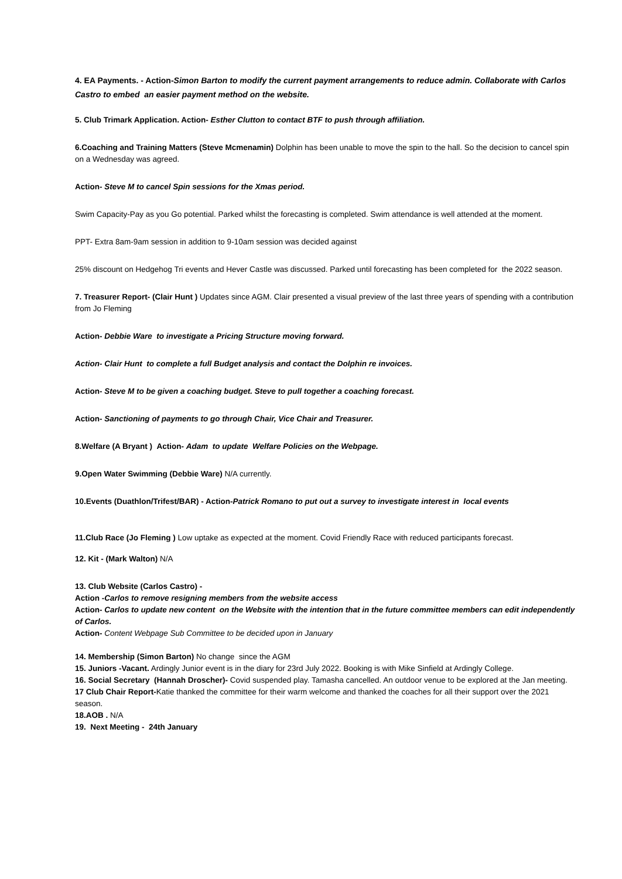4. EA Payments. - Action-Simon Barton to modify the current payment arrangements to reduce admin. Collaborate with Carlos Castro to embed an easier payment method on the website.
5. Club Trimark Application. Action- Esther Clutton to contact BTF to push through affiliation.
6.Coaching and Training Matters (Steve Mcmenamin) Dolphin has been unable to move the spin to the hall. So the decision to cancel spin on a Wednesday was agreed.
Action- Steve M to cancel Spin sessions for the Xmas period.
Swim Capacity-Pay as you Go potential. Parked whilst the forecasting is completed. Swim attendance is well attended at the moment.
PPT- Extra 8am-9am session in addition to 9-10am session was decided against
25% discount on Hedgehog Tri events and Hever Castle was discussed. Parked until forecasting has been completed for the 2022 season.
7. Treasurer Report- (Clair Hunt ) Updates since AGM. Clair presented a visual preview of the last three years of spending with a contribution from Jo Fleming
Action- Debbie Ware to investigate a Pricing Structure moving forward.
Action- Clair Hunt to complete a full Budget analysis and contact the Dolphin re invoices.
Action- Steve M to be given a coaching budget. Steve to pull together a coaching forecast.
Action- Sanctioning of payments to go through Chair, Vice Chair and Treasurer.
8.Welfare (A Bryant ) Action- Adam to update Welfare Policies on the Webpage.
9.Open Water Swimming (Debbie Ware) N/A currently.
10.Events (Duathlon/Trifest/BAR) - Action-Patrick Romano to put out a survey to investigate interest in local events
11.Club Race (Jo Fleming ) Low uptake as expected at the moment. Covid Friendly Race with reduced participants forecast.
12. Kit - (Mark Walton) N/A
13. Club Website (Carlos Castro) -
Action -Carlos to remove resigning members from the website access
Action- Carlos to update new content on the Website with the intention that in the future committee members can edit independently of Carlos.
Action- Content Webpage Sub Committee to be decided upon in January
14. Membership (Simon Barton) No change since the AGM
15. Juniors -Vacant. Ardingly Junior event is in the diary for 23rd July 2022. Booking is with Mike Sinfield at Ardingly College.
16. Social Secretary (Hannah Droscher)- Covid suspended play. Tamasha cancelled. An outdoor venue to be explored at the Jan meeting.
17 Club Chair Report-Katie thanked the committee for their warm welcome and thanked the coaches for all their support over the 2021 season.
18.AOB . N/A
19. Next Meeting - 24th January